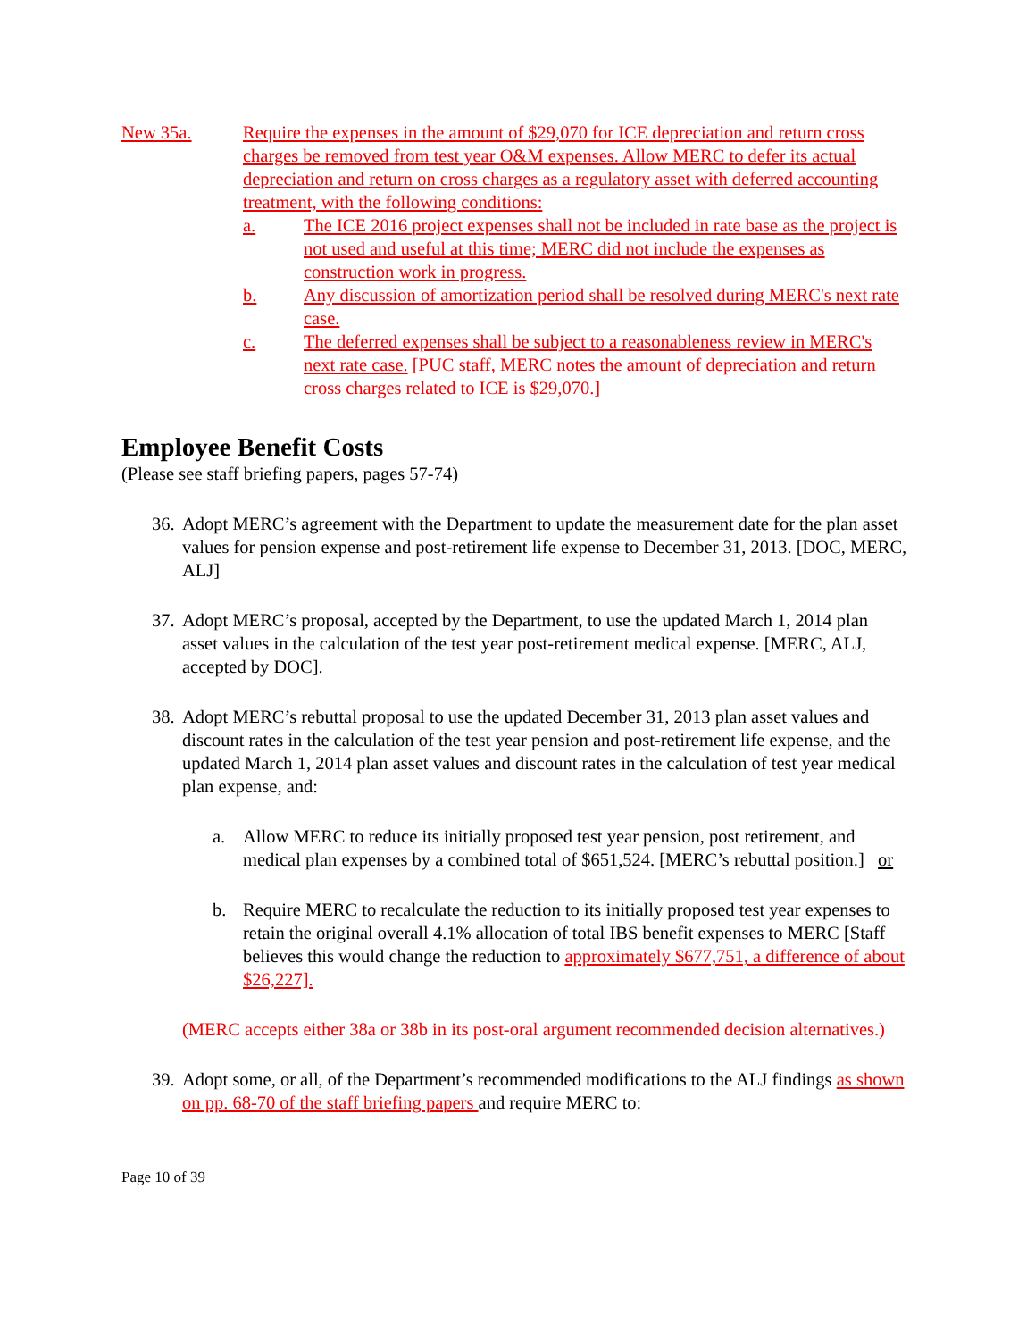New 35a. Require the expenses in the amount of $29,070 for ICE depreciation and return cross charges be removed from test year O&M expenses. Allow MERC to defer its actual depreciation and return on cross charges as a regulatory asset with deferred accounting treatment, with the following conditions:
a. The ICE 2016 project expenses shall not be included in rate base as the project is not used and useful at this time; MERC did not include the expenses as construction work in progress.
b. Any discussion of amortization period shall be resolved during MERC's next rate case.
c. The deferred expenses shall be subject to a reasonableness review in MERC's next rate case. [PUC staff, MERC notes the amount of depreciation and return cross charges related to ICE is $29,070.]
Employee Benefit Costs
(Please see staff briefing papers, pages 57-74)
36.
Adopt MERC’s agreement with the Department to update the measurement date for the plan asset values for pension expense and post-retirement life expense to December 31, 2013. [DOC, MERC, ALJ]
37.
Adopt MERC’s proposal, accepted by the Department, to use the updated March 1, 2014 plan asset values in the calculation of the test year post-retirement medical expense. [MERC, ALJ, accepted by DOC].
38.
Adopt MERC’s rebuttal proposal to use the updated December 31, 2013 plan asset values and discount rates in the calculation of the test year pension and post-retirement life expense, and the updated March 1, 2014 plan asset values and discount rates in the calculation of test year medical plan expense, and:
a. Allow MERC to reduce its initially proposed test year pension, post retirement, and medical plan expenses by a combined total of $651,524. [MERC’s rebuttal position.] or
b. Require MERC to recalculate the reduction to its initially proposed test year expenses to retain the original overall 4.1% allocation of total IBS benefit expenses to MERC [Staff believes this would change the reduction to approximately $677,751, a difference of about $26,227].
(MERC accepts either 38a or 38b in its post-oral argument recommended decision alternatives.)
39.
Adopt some, or all, of the Department’s recommended modifications to the ALJ findings as shown on pp. 68-70 of the staff briefing papers and require MERC to:
Page 10 of 39